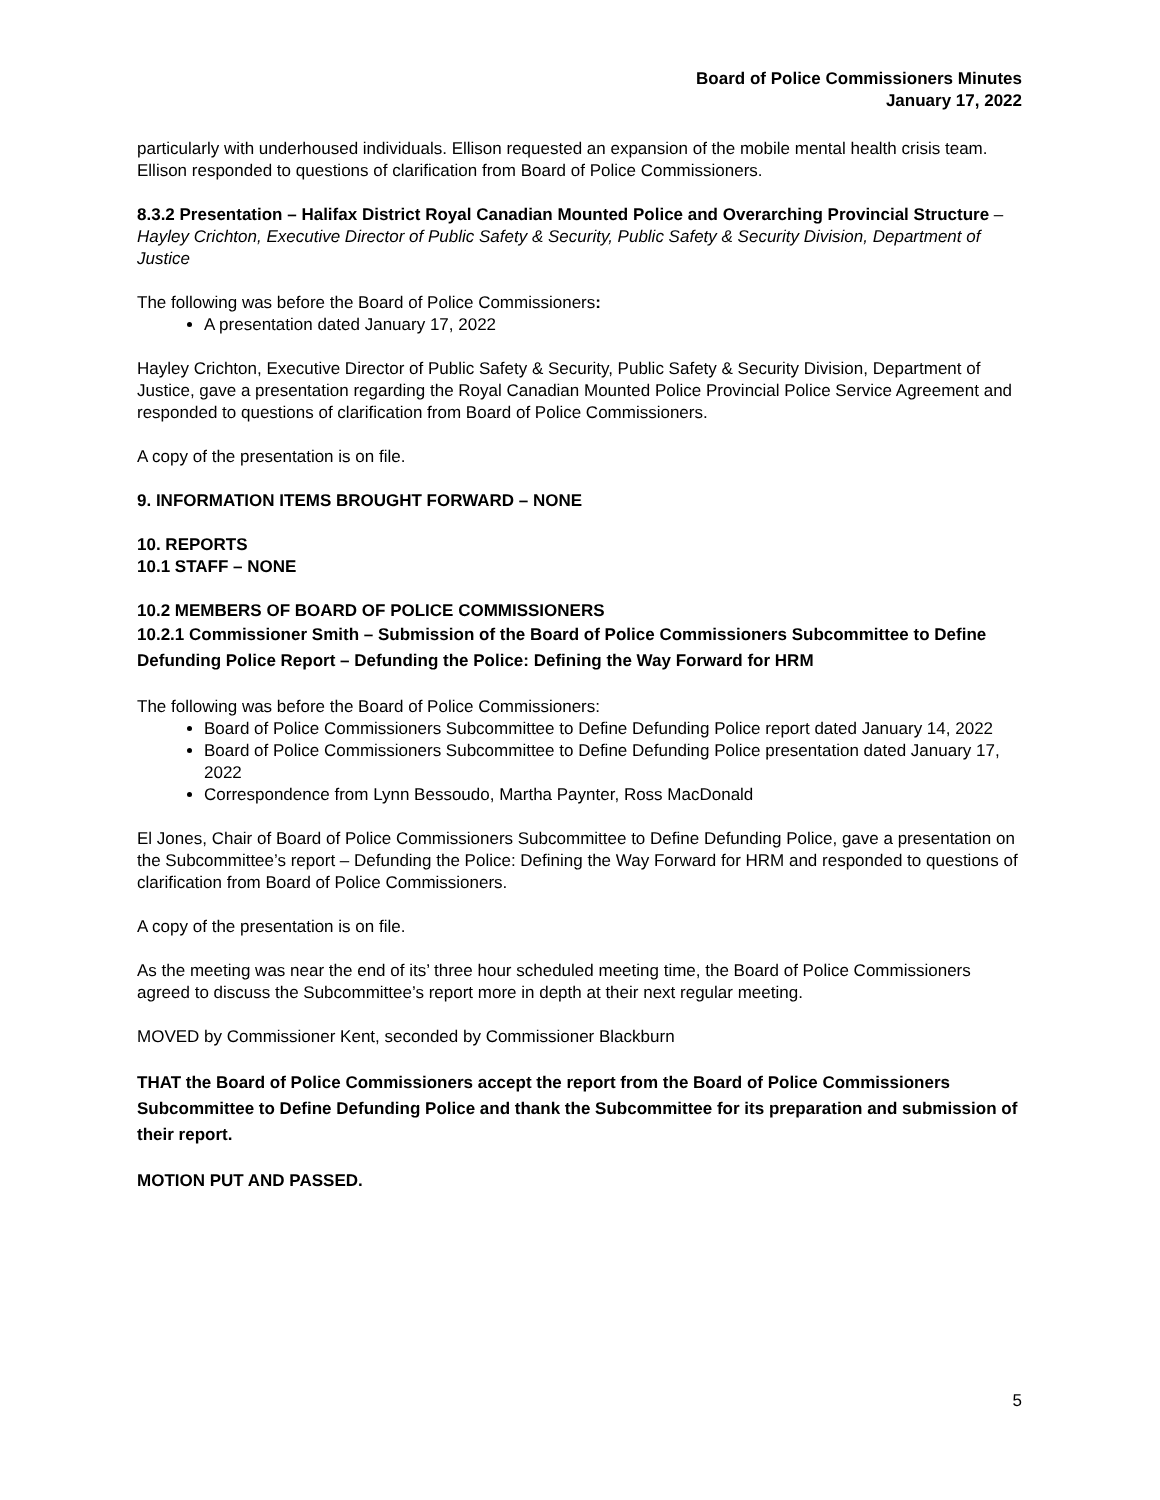Board of Police Commissioners Minutes
January 17, 2022
particularly with underhoused individuals. Ellison requested an expansion of the mobile mental health crisis team. Ellison responded to questions of clarification from Board of Police Commissioners.
8.3.2 Presentation – Halifax District Royal Canadian Mounted Police and Overarching Provincial Structure – Hayley Crichton, Executive Director of Public Safety & Security, Public Safety & Security Division, Department of Justice
The following was before the Board of Police Commissioners:
A presentation dated January 17, 2022
Hayley Crichton, Executive Director of Public Safety & Security, Public Safety & Security Division, Department of Justice, gave a presentation regarding the Royal Canadian Mounted Police Provincial Police Service Agreement and responded to questions of clarification from Board of Police Commissioners.
A copy of the presentation is on file.
9. INFORMATION ITEMS BROUGHT FORWARD – NONE
10. REPORTS
10.1 STAFF – NONE
10.2 MEMBERS OF BOARD OF POLICE COMMISSIONERS
10.2.1 Commissioner Smith – Submission of the Board of Police Commissioners Subcommittee to Define Defunding Police Report – Defunding the Police: Defining the Way Forward for HRM
The following was before the Board of Police Commissioners:
Board of Police Commissioners Subcommittee to Define Defunding Police report dated January 14, 2022
Board of Police Commissioners Subcommittee to Define Defunding Police presentation dated January 17, 2022
Correspondence from Lynn Bessoudo, Martha Paynter, Ross MacDonald
El Jones, Chair of Board of Police Commissioners Subcommittee to Define Defunding Police, gave a presentation on the Subcommittee’s report – Defunding the Police: Defining the Way Forward for HRM and responded to questions of clarification from Board of Police Commissioners.
A copy of the presentation is on file.
As the meeting was near the end of its’ three hour scheduled meeting time, the Board of Police Commissioners agreed to discuss the Subcommittee’s report more in depth at their next regular meeting.
MOVED by Commissioner Kent, seconded by Commissioner Blackburn
THAT the Board of Police Commissioners accept the report from the Board of Police Commissioners Subcommittee to Define Defunding Police and thank the Subcommittee for its preparation and submission of their report.
MOTION PUT AND PASSED.
5